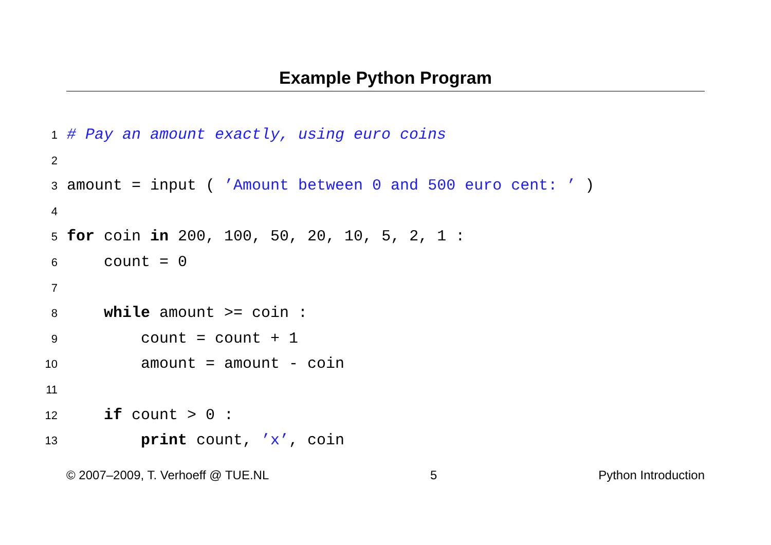Example Python Program
1 # Pay an amount exactly, using euro coins
2
3 amount = input ( ’Amount between 0 and 500 euro cent: ’ )
4
5 for coin in 200, 100, 50, 20, 10, 5, 2, 1 :
6 count = 0
7
8 while amount >= coin :
9 count = count + 1
10 amount = amount - coin
11
12 if count > 0 :
13 print count, ’x’, coin
© 2007–2009, T. Verhoeff @ TUE.NL 5 Python Introduction